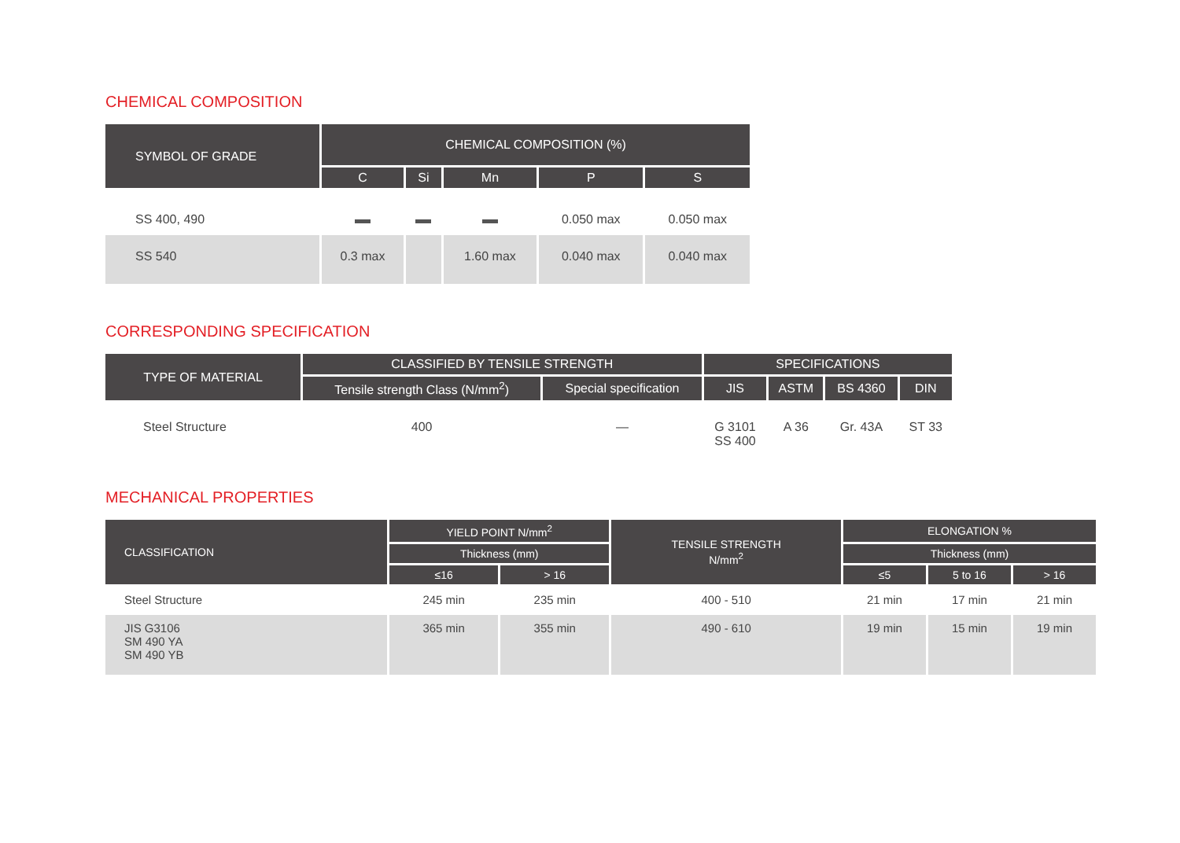CHEMICAL COMPOSITION
| SYMBOL OF GRADE | CHEMICAL COMPOSITION (%) | | | | |
| --- | --- | --- | --- | --- | --- |
| | C | Si | Mn | P | S |
| SS 400, 490 | | | | 0.050 max | 0.050 max |
| SS 540 | 0.3 max | | 1.60 max | 0.040 max | 0.040 max |
CORRESPONDING SPECIFICATION
| TYPE OF MATERIAL | CLASSIFIED BY TENSILE STRENGTH | | SPECIFICATIONS | | | |
| --- | --- | --- | --- | --- | --- | --- |
| | Tensile strength Class (N/mm<sup>2</sup>) | Special specification | JIS | ASTM | BS 4360 | DIN |
| Steel Structure | 400 | — | G 3101 SS 400 | A 36 | Gr. 43A | ST 33 |
MECHANICAL PROPERTIES
| CLASSIFICATION | YIELD POINT N/mm<sup>2</sup> | | TENSILE STRENGTH N/mm<sup>2</sup> | ELONGATION % | | |
| --- | --- | --- | --- | --- | --- | --- |
| | Thickness (mm) | | | Thickness (mm) | | |
| | ≤16 | > 16 | | ≤5 | 5 to 16 | > 16 |
| Steel Structure | 245 min | 235 min | 400 - 510 | 21 min | 17 min | 21 min |
| JIS G3106 SM 490 YA SM 490 YB | 365 min | 355 min | 490 - 610 | 19 min | 15 min | 19 min |